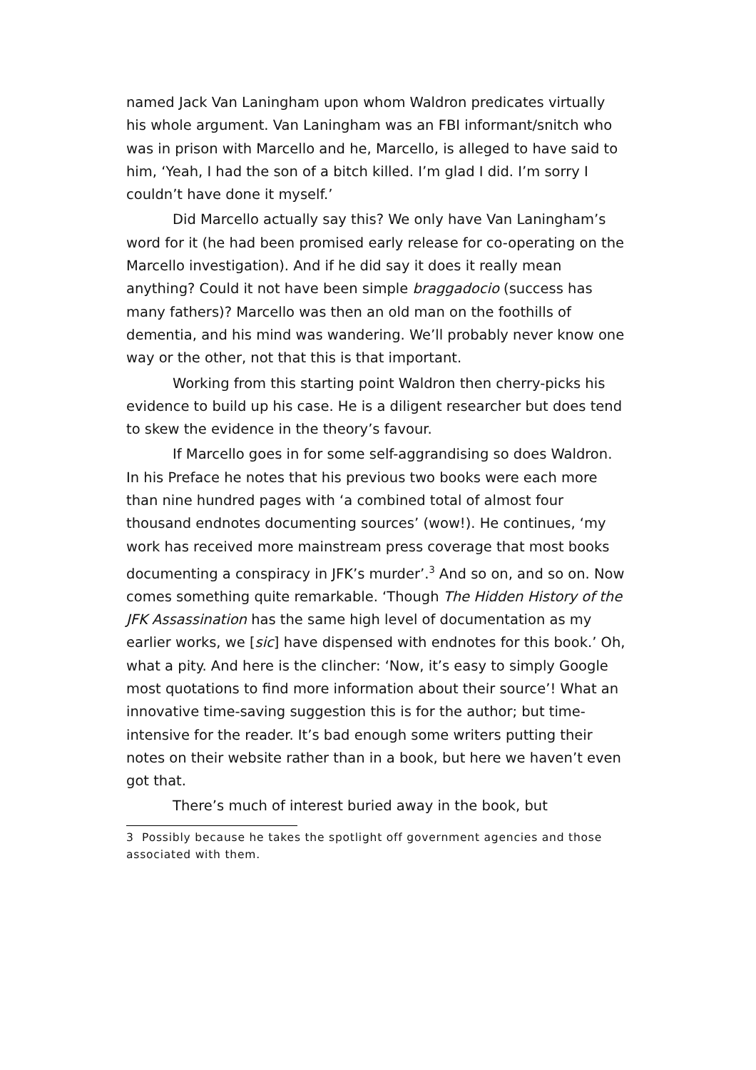named Jack Van Laningham upon whom Waldron predicates virtually his whole argument. Van Laningham was an FBI informant/snitch who was in prison with Marcello and he, Marcello, is alleged to have said to him, ‘Yeah, I had the son of a bitch killed. I’m glad I did. I’m sorry I couldn’t have done it myself.’
Did Marcello actually say this? We only have Van Laningham’s word for it (he had been promised early release for co-operating on the Marcello investigation). And if he did say it does it really mean anything? Could it not have been simple braggadocio (success has many fathers)? Marcello was then an old man on the foothills of dementia, and his mind was wandering. We’ll probably never know one way or the other, not that this is that important.
Working from this starting point Waldron then cherry-picks his evidence to build up his case. He is a diligent researcher but does tend to skew the evidence in the theory’s favour.
If Marcello goes in for some self-aggrandising so does Waldron. In his Preface he notes that his previous two books were each more than nine hundred pages with ‘a combined total of almost four thousand endnotes documenting sources’ (wow!). He continues, ‘my work has received more mainstream press coverage that most books documenting a conspiracy in JFK’s murder’.<sup>3</sup> And so on, and so on. Now comes something quite remarkable. ‘Though The Hidden History of the JFK Assassination has the same high level of documentation as my earlier works, we [sic] have dispensed with endnotes for this book.’ Oh, what a pity. And here is the clincher: ‘Now, it’s easy to simply Google most quotations to find more information about their source’! What an innovative time-saving suggestion this is for the author; but time-intensive for the reader. It’s bad enough some writers putting their notes on their website rather than in a book, but here we haven’t even got that.
There’s much of interest buried away in the book, but
3 Possibly because he takes the spotlight off government agencies and those associated with them.